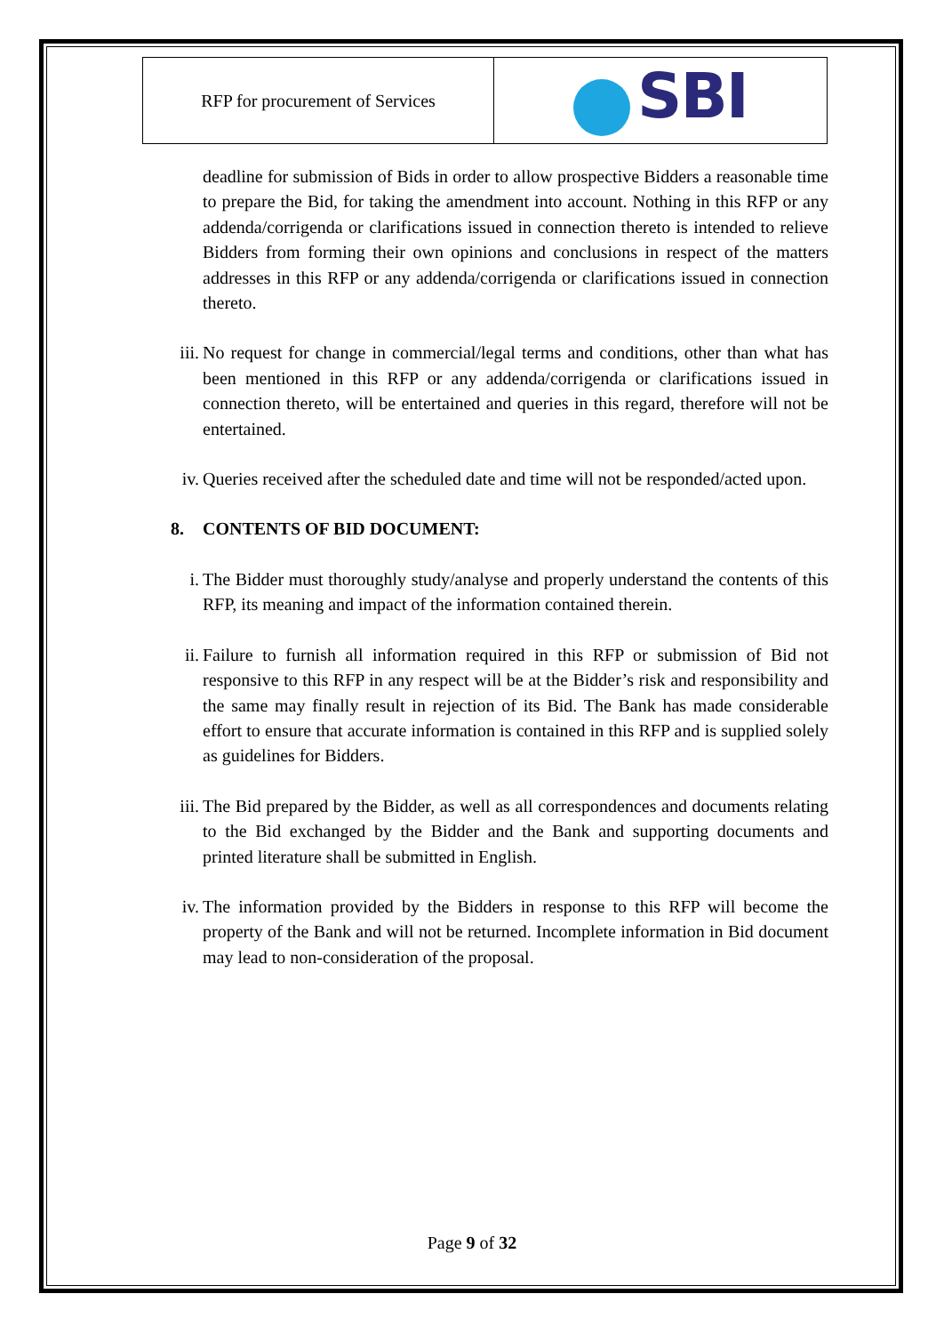| RFP for procurement of Services | SBI |
deadline for submission of Bids in order to allow prospective Bidders a reasonable time to prepare the Bid, for taking the amendment into account. Nothing in this RFP or any addenda/corrigenda or clarifications issued in connection thereto is intended to relieve Bidders from forming their own opinions and conclusions in respect of the matters addresses in this RFP or any addenda/corrigenda or clarifications issued in connection thereto.
iii. No request for change in commercial/legal terms and conditions, other than what has been mentioned in this RFP or any addenda/corrigenda or clarifications issued in connection thereto, will be entertained and queries in this regard, therefore will not be entertained.
iv. Queries received after the scheduled date and time will not be responded/acted upon.
8. CONTENTS OF BID DOCUMENT:
i. The Bidder must thoroughly study/analyse and properly understand the contents of this RFP, its meaning and impact of the information contained therein.
ii. Failure to furnish all information required in this RFP or submission of Bid not responsive to this RFP in any respect will be at the Bidder’s risk and responsibility and the same may finally result in rejection of its Bid. The Bank has made considerable effort to ensure that accurate information is contained in this RFP and is supplied solely as guidelines for Bidders.
iii. The Bid prepared by the Bidder, as well as all correspondences and documents relating to the Bid exchanged by the Bidder and the Bank and supporting documents and printed literature shall be submitted in English.
iv. The information provided by the Bidders in response to this RFP will become the property of the Bank and will not be returned. Incomplete information in Bid document may lead to non-consideration of the proposal.
Page 9 of 32